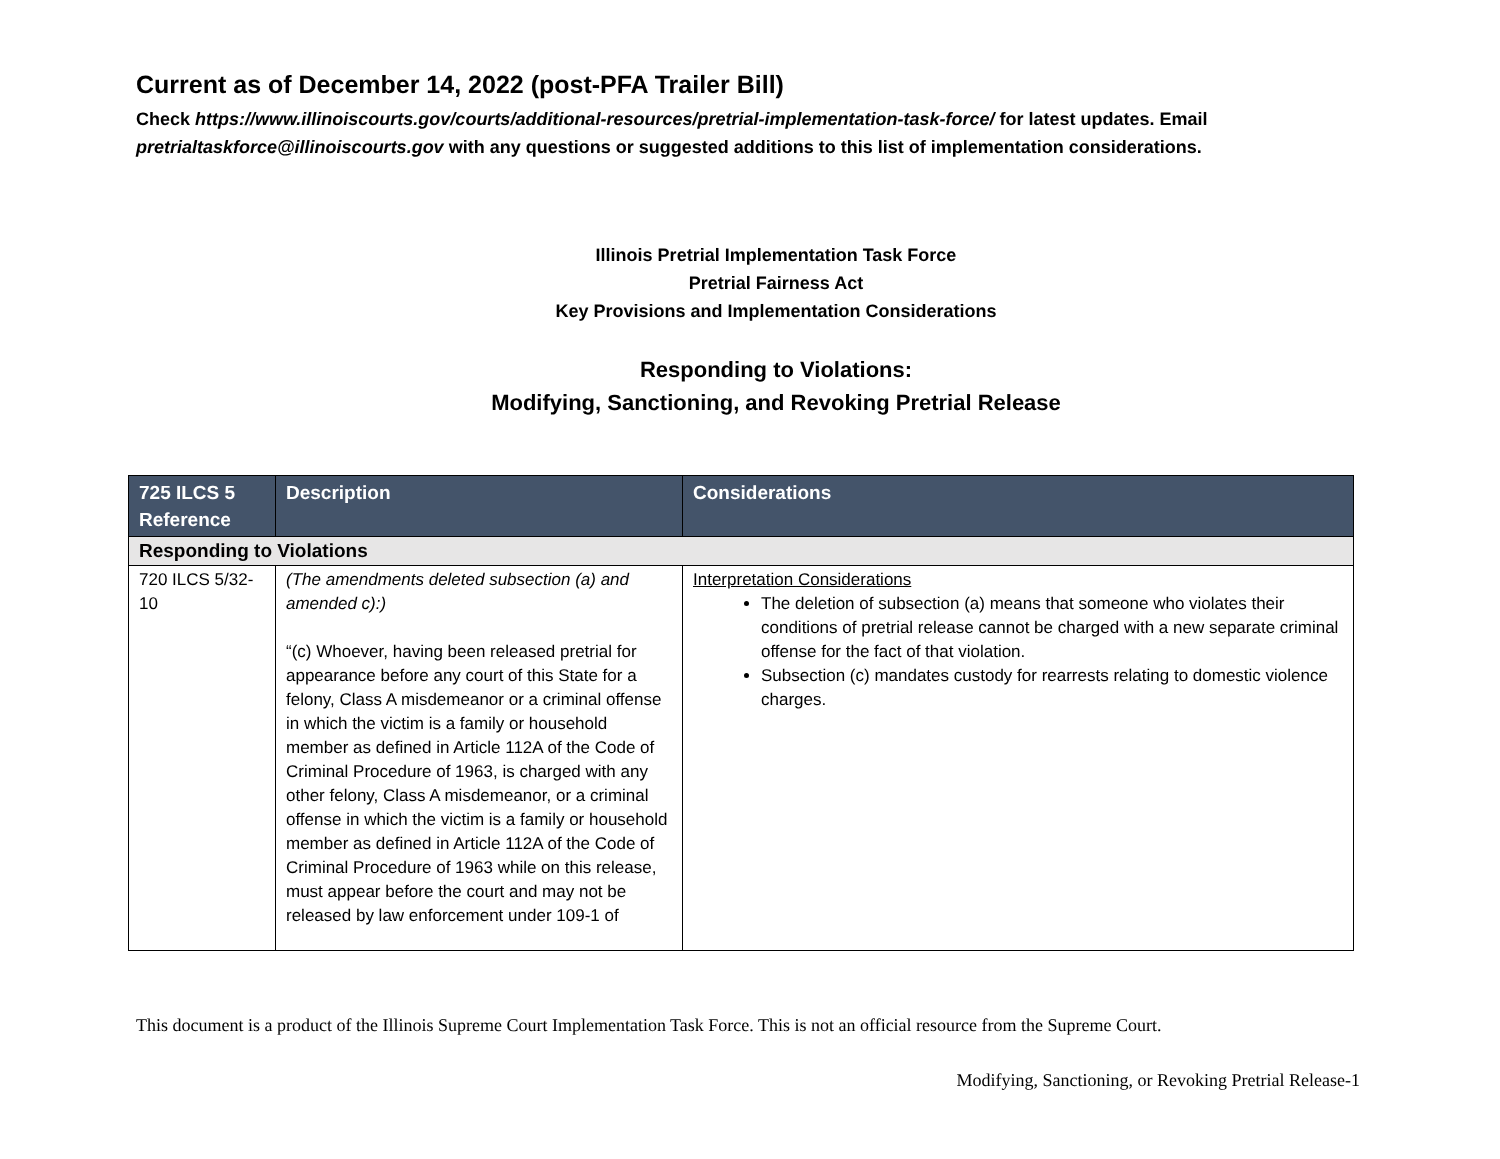Current as of December 14, 2022 (post-PFA Trailer Bill)
Check https://www.illinoiscourts.gov/courts/additional-resources/pretrial-implementation-task-force/ for latest updates. Email pretrialtaskforce@illinoiscourts.gov with any questions or suggested additions to this list of implementation considerations.
Illinois Pretrial Implementation Task Force
Pretrial Fairness Act
Key Provisions and Implementation Considerations
Responding to Violations:
Modifying, Sanctioning, and Revoking Pretrial Release
| 725 ILCS 5 Reference | Description | Considerations |
| --- | --- | --- |
| Responding to Violations | | |
| 720 ILCS 5/32-10 | (The amendments deleted subsection (a) and amended c):) “(c) Whoever, having been released pretrial for appearance before any court of this State for a felony, Class A misdemeanor or a criminal offense in which the victim is a family or household member as defined in Article 112A of the Code of Criminal Procedure of 1963, is charged with any other felony, Class A misdemeanor, or a criminal offense in which the victim is a family or household member as defined in Article 112A of the Code of Criminal Procedure of 1963 while on this release, must appear before the court and may not be released by law enforcement under 109-1 of | Interpretation Considerations The deletion of subsection (a) means that someone who violates their conditions of pretrial release cannot be charged with a new separate criminal offense for the fact of that violation. Subsection (c) mandates custody for rearrests relating to domestic violence charges. |
This document is a product of the Illinois Supreme Court Implementation Task Force. This is not an official resource from the Supreme Court.
Modifying, Sanctioning, or Revoking Pretrial Release-1